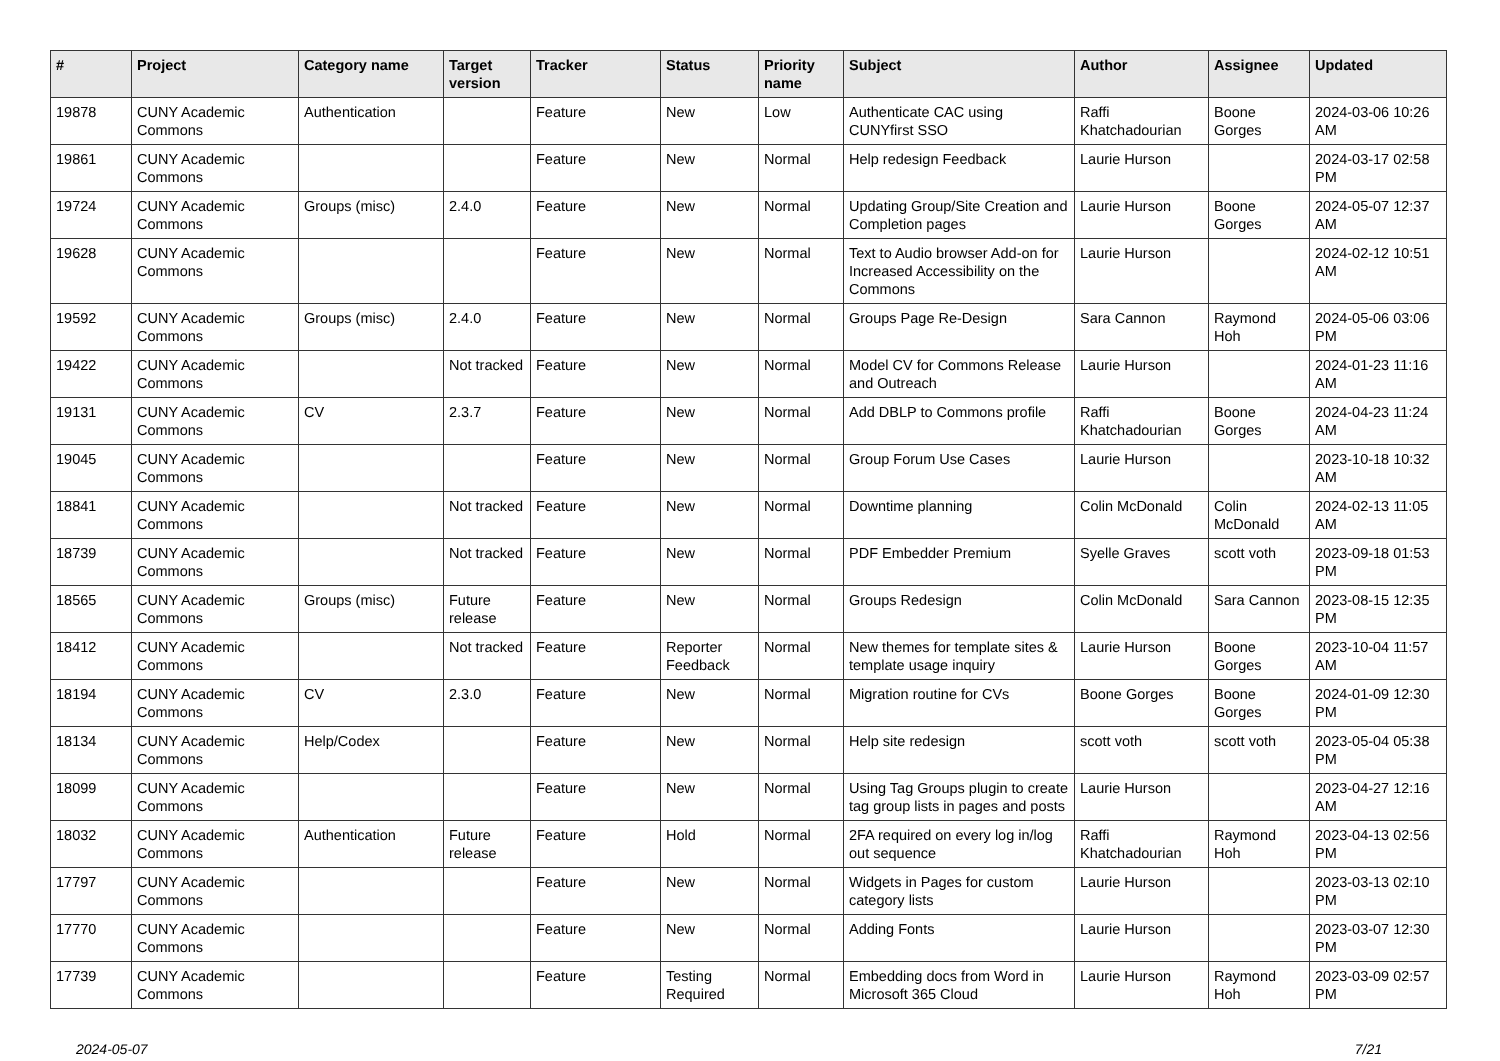| # | Project | Category name | Target version | Tracker | Status | Priority name | Subject | Author | Assignee | Updated |
| --- | --- | --- | --- | --- | --- | --- | --- | --- | --- | --- |
| 19878 | CUNY Academic Commons | Authentication | | Feature | New | Low | Authenticate CAC using CUNYfirst SSO | Raffi Khatchadourian | Boone Gorges | 2024-03-06 10:26 AM |
| 19861 | CUNY Academic Commons | | | Feature | New | Normal | Help redesign Feedback | Laurie Hurson | | 2024-03-17 02:58 PM |
| 19724 | CUNY Academic Commons | Groups (misc) | 2.4.0 | Feature | New | Normal | Updating Group/Site Creation and Completion pages | Laurie Hurson | Boone Gorges | 2024-05-07 12:37 AM |
| 19628 | CUNY Academic Commons | | | Feature | New | Normal | Text to Audio browser Add-on for Increased Accessibility on the Commons | Laurie Hurson | | 2024-02-12 10:51 AM |
| 19592 | CUNY Academic Commons | Groups (misc) | 2.4.0 | Feature | New | Normal | Groups Page Re-Design | Sara Cannon | Raymond Hoh | 2024-05-06 03:06 PM |
| 19422 | CUNY Academic Commons | | Not tracked | Feature | New | Normal | Model CV for Commons Release and Outreach | Laurie Hurson | | 2024-01-23 11:16 AM |
| 19131 | CUNY Academic Commons | CV | 2.3.7 | Feature | New | Normal | Add DBLP to Commons profile | Raffi Khatchadourian | Boone Gorges | 2024-04-23 11:24 AM |
| 19045 | CUNY Academic Commons | | | Feature | New | Normal | Group Forum Use Cases | Laurie Hurson | | 2023-10-18 10:32 AM |
| 18841 | CUNY Academic Commons | | Not tracked | Feature | New | Normal | Downtime planning | Colin McDonald | Colin McDonald | 2024-02-13 11:05 AM |
| 18739 | CUNY Academic Commons | | Not tracked | Feature | New | Normal | PDF Embedder Premium | Syelle Graves | scott voth | 2023-09-18 01:53 PM |
| 18565 | CUNY Academic Commons | Groups (misc) | Future release | Feature | New | Normal | Groups Redesign | Colin McDonald | Sara Cannon | 2023-08-15 12:35 PM |
| 18412 | CUNY Academic Commons | | Not tracked | Feature | Reporter Feedback | Normal | New themes for template sites & template usage inquiry | Laurie Hurson | Boone Gorges | 2023-10-04 11:57 AM |
| 18194 | CUNY Academic Commons | CV | 2.3.0 | Feature | New | Normal | Migration routine for CVs | Boone Gorges | Boone Gorges | 2024-01-09 12:30 PM |
| 18134 | CUNY Academic Commons | Help/Codex | | Feature | New | Normal | Help site redesign | scott voth | scott voth | 2023-05-04 05:38 PM |
| 18099 | CUNY Academic Commons | | | Feature | New | Normal | Using Tag Groups plugin to create tag group lists in pages and posts | Laurie Hurson | | 2023-04-27 12:16 AM |
| 18032 | CUNY Academic Commons | Authentication | Future release | Feature | Hold | Normal | 2FA required on every log in/log out sequence | Raffi Khatchadourian | Raymond Hoh | 2023-04-13 02:56 PM |
| 17797 | CUNY Academic Commons | | | Feature | New | Normal | Widgets in Pages for custom category lists | Laurie Hurson | | 2023-03-13 02:10 PM |
| 17770 | CUNY Academic Commons | | | Feature | New | Normal | Adding Fonts | Laurie Hurson | | 2023-03-07 12:30 PM |
| 17739 | CUNY Academic Commons | | | Feature | Testing Required | Normal | Embedding docs from Word in Microsoft 365 Cloud | Laurie Hurson | Raymond Hoh | 2023-03-09 02:57 PM |
2024-05-07 7/21